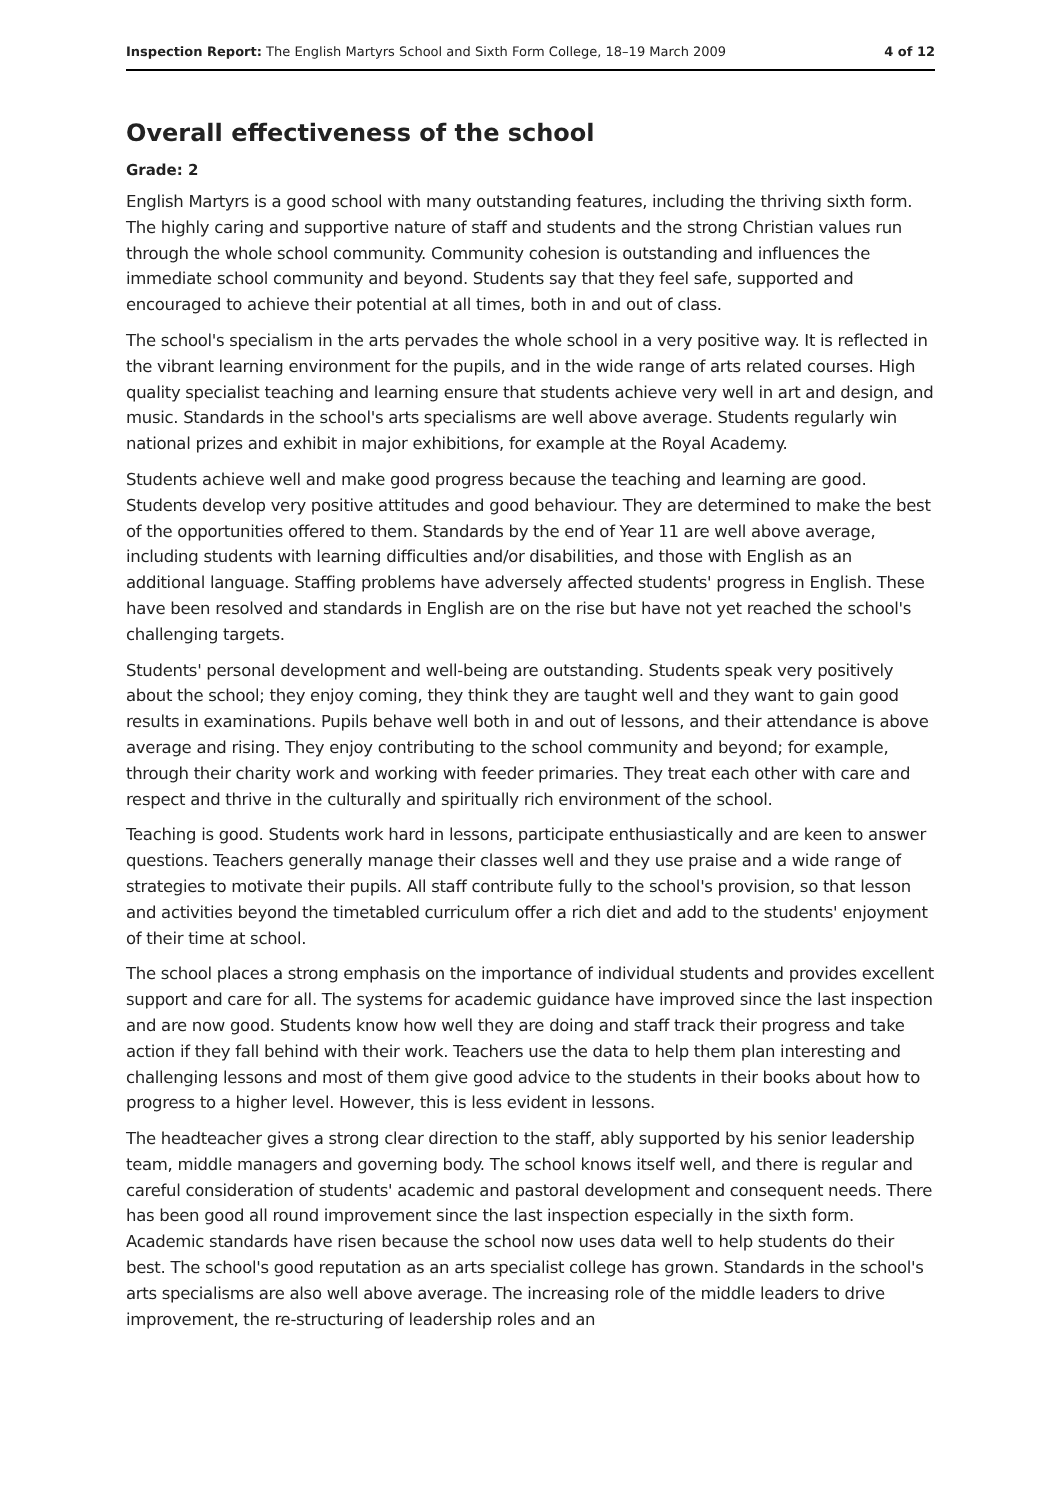Inspection Report: The English Martyrs School and Sixth Form College, 18–19 March 2009 4 of 12
Overall effectiveness of the school
Grade: 2
English Martyrs is a good school with many outstanding features, including the thriving sixth form. The highly caring and supportive nature of staff and students and the strong Christian values run through the whole school community. Community cohesion is outstanding and influences the immediate school community and beyond. Students say that they feel safe, supported and encouraged to achieve their potential at all times, both in and out of class.
The school's specialism in the arts pervades the whole school in a very positive way. It is reflected in the vibrant learning environment for the pupils, and in the wide range of arts related courses. High quality specialist teaching and learning ensure that students achieve very well in art and design, and music. Standards in the school's arts specialisms are well above average. Students regularly win national prizes and exhibit in major exhibitions, for example at the Royal Academy.
Students achieve well and make good progress because the teaching and learning are good. Students develop very positive attitudes and good behaviour. They are determined to make the best of the opportunities offered to them. Standards by the end of Year 11 are well above average, including students with learning difficulties and/or disabilities, and those with English as an additional language. Staffing problems have adversely affected students' progress in English. These have been resolved and standards in English are on the rise but have not yet reached the school's challenging targets.
Students' personal development and well-being are outstanding. Students speak very positively about the school; they enjoy coming, they think they are taught well and they want to gain good results in examinations. Pupils behave well both in and out of lessons, and their attendance is above average and rising. They enjoy contributing to the school community and beyond; for example, through their charity work and working with feeder primaries. They treat each other with care and respect and thrive in the culturally and spiritually rich environment of the school.
Teaching is good. Students work hard in lessons, participate enthusiastically and are keen to answer questions. Teachers generally manage their classes well and they use praise and a wide range of strategies to motivate their pupils. All staff contribute fully to the school's provision, so that lesson and activities beyond the timetabled curriculum offer a rich diet and add to the students' enjoyment of their time at school.
The school places a strong emphasis on the importance of individual students and provides excellent support and care for all. The systems for academic guidance have improved since the last inspection and are now good. Students know how well they are doing and staff track their progress and take action if they fall behind with their work. Teachers use the data to help them plan interesting and challenging lessons and most of them give good advice to the students in their books about how to progress to a higher level. However, this is less evident in lessons.
The headteacher gives a strong clear direction to the staff, ably supported by his senior leadership team, middle managers and governing body. The school knows itself well, and there is regular and careful consideration of students' academic and pastoral development and consequent needs. There has been good all round improvement since the last inspection especially in the sixth form. Academic standards have risen because the school now uses data well to help students do their best. The school's good reputation as an arts specialist college has grown. Standards in the school's arts specialisms are also well above average. The increasing role of the middle leaders to drive improvement, the re-structuring of leadership roles and an